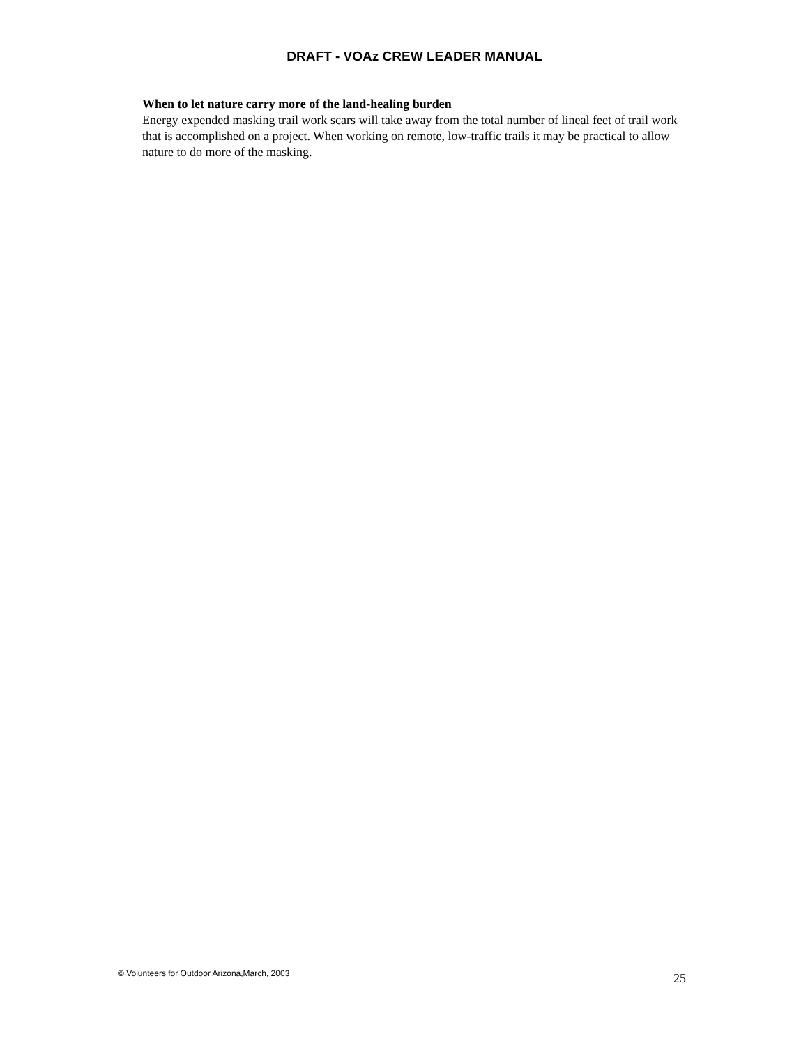DRAFT - VOAz CREW LEADER MANUAL
When to let nature carry more of the land-healing burden
Energy expended masking trail work scars will take away from the total number of lineal feet of trail work that is accomplished on a project. When working on remote, low-traffic trails it may be practical to allow nature to do more of the masking.
© Volunteers for Outdoor Arizona,March, 2003 25